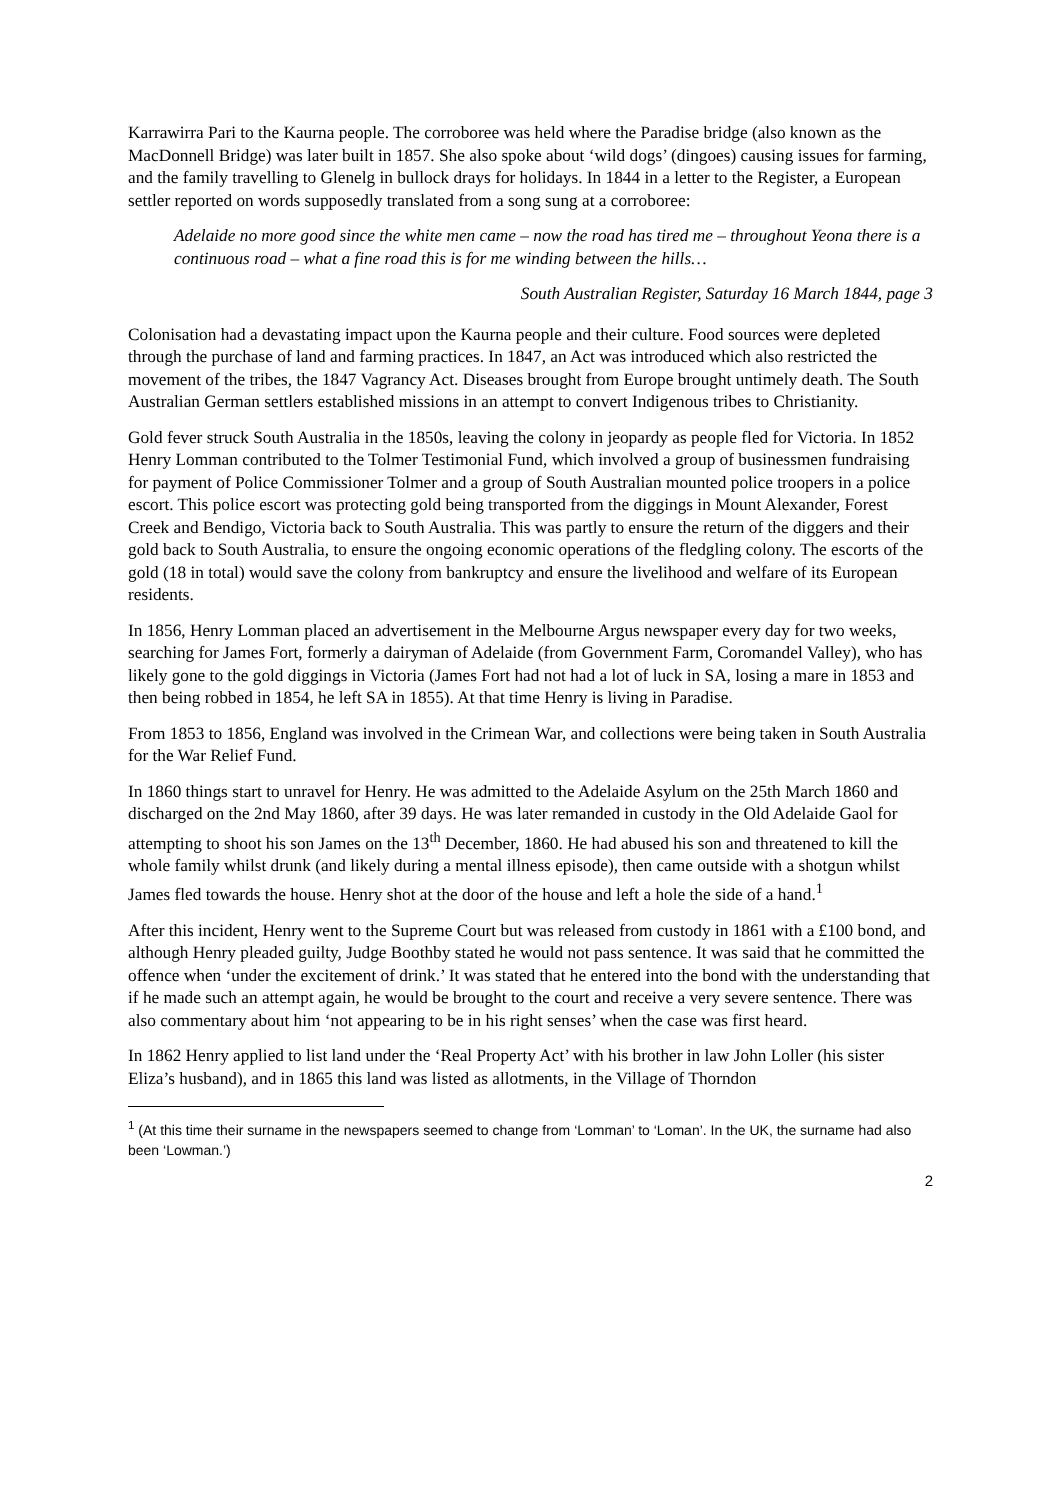Karrawirra Pari to the Kaurna people. The corroboree was held where the Paradise bridge (also known as the MacDonnell Bridge) was later built in 1857. She also spoke about ‘wild dogs’ (dingoes) causing issues for farming, and the family travelling to Glenelg in bullock drays for holidays. In 1844 in a letter to the Register, a European settler reported on words supposedly translated from a song sung at a corroboree:
Adelaide no more good since the white men came – now the road has tired me – throughout Yeona there is a continuous road – what a fine road this is for me winding between the hills…
South Australian Register, Saturday 16 March 1844, page 3
Colonisation had a devastating impact upon the Kaurna people and their culture. Food sources were depleted through the purchase of land and farming practices. In 1847, an Act was introduced which also restricted the movement of the tribes, the 1847 Vagrancy Act. Diseases brought from Europe brought untimely death. The South Australian German settlers established missions in an attempt to convert Indigenous tribes to Christianity.
Gold fever struck South Australia in the 1850s, leaving the colony in jeopardy as people fled for Victoria. In 1852 Henry Lomman contributed to the Tolmer Testimonial Fund, which involved a group of businessmen fundraising for payment of Police Commissioner Tolmer and a group of South Australian mounted police troopers in a police escort. This police escort was protecting gold being transported from the diggings in Mount Alexander, Forest Creek and Bendigo, Victoria back to South Australia. This was partly to ensure the return of the diggers and their gold back to South Australia, to ensure the ongoing economic operations of the fledgling colony. The escorts of the gold (18 in total) would save the colony from bankruptcy and ensure the livelihood and welfare of its European residents.
In 1856, Henry Lomman placed an advertisement in the Melbourne Argus newspaper every day for two weeks, searching for James Fort, formerly a dairyman of Adelaide (from Government Farm, Coromandel Valley), who has likely gone to the gold diggings in Victoria (James Fort had not had a lot of luck in SA, losing a mare in 1853 and then being robbed in 1854, he left SA in 1855). At that time Henry is living in Paradise.
From 1853 to 1856, England was involved in the Crimean War, and collections were being taken in South Australia for the War Relief Fund.
In 1860 things start to unravel for Henry. He was admitted to the Adelaide Asylum on the 25th March 1860 and discharged on the 2nd May 1860, after 39 days. He was later remanded in custody in the Old Adelaide Gaol for attempting to shoot his son James on the 13<sup>th</sup> December, 1860. He had abused his son and threatened to kill the whole family whilst drunk (and likely during a mental illness episode), then came outside with a shotgun whilst James fled towards the house. Henry shot at the door of the house and left a hole the side of a hand.<sup>1</sup>
After this incident, Henry went to the Supreme Court but was released from custody in 1861 with a £100 bond, and although Henry pleaded guilty, Judge Boothby stated he would not pass sentence. It was said that he committed the offence when ‘under the excitement of drink.’ It was stated that he entered into the bond with the understanding that if he made such an attempt again, he would be brought to the court and receive a very severe sentence. There was also commentary about him ‘not appearing to be in his right senses’ when the case was first heard.
In 1862 Henry applied to list land under the ‘Real Property Act’ with his brother in law John Loller (his sister Eliza’s husband), and in 1865 this land was listed as allotments, in the Village of Thorndon
<sup>1</sup> (At this time their surname in the newspapers seemed to change from ‘Lomman’ to ‘Loman’. In the UK, the surname had also been ‘Lowman.’)
2